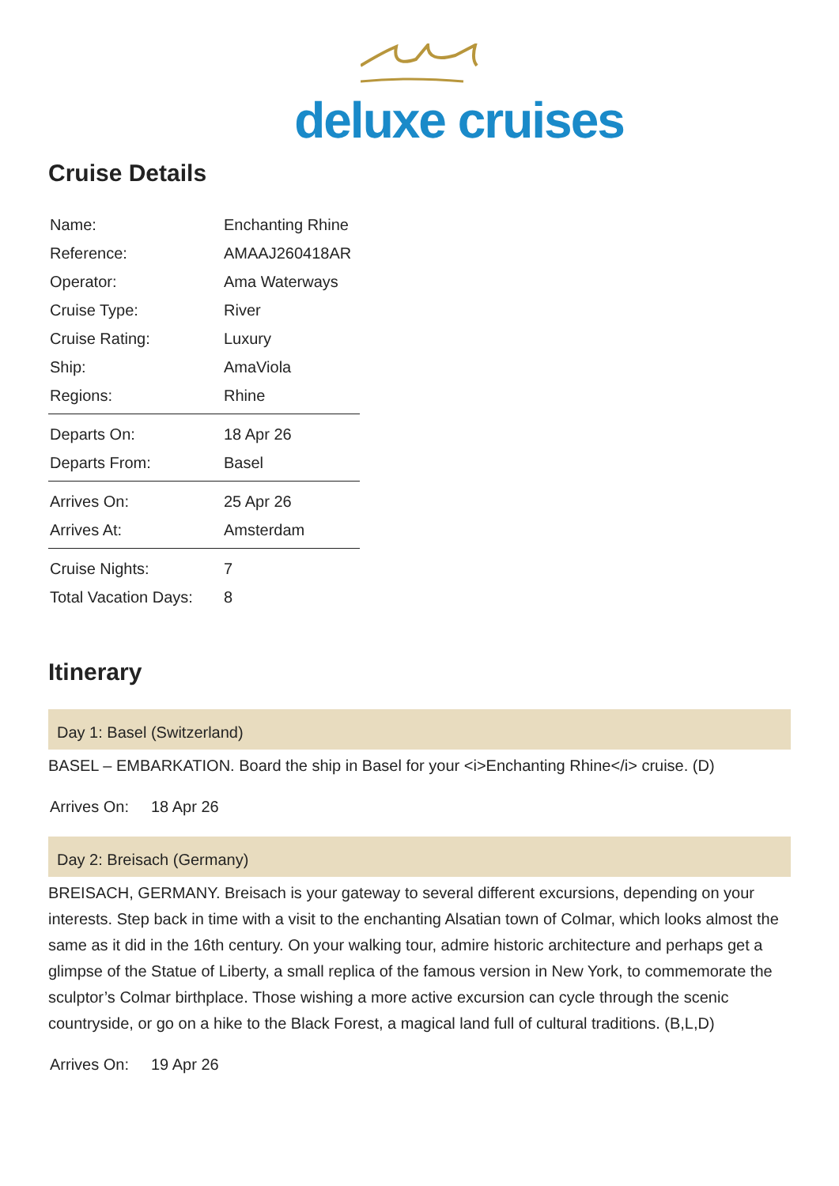deluxe cruises
Cruise Details
| Name: | Enchanting Rhine |
| Reference: | AMAAJ260418AR |
| Operator: | Ama Waterways |
| Cruise Type: | River |
| Cruise Rating: | Luxury |
| Ship: | AmaViola |
| Regions: | Rhine |
| Departs On: | 18 Apr 26 |
| Departs From: | Basel |
| Arrives On: | 25 Apr 26 |
| Arrives At: | Amsterdam |
| Cruise Nights: | 7 |
| Total Vacation Days: | 8 |
Itinerary
Day 1: Basel (Switzerland)
BASEL – EMBARKATION. Board the ship in Basel for your <i>Enchanting Rhine</i> cruise. (D)
Arrives On: 18 Apr 26
Day 2: Breisach (Germany)
BREISACH, GERMANY. Breisach is your gateway to several different excursions, depending on your interests. Step back in time with a visit to the enchanting Alsatian town of Colmar, which looks almost the same as it did in the 16th century. On your walking tour, admire historic architecture and perhaps get a glimpse of the Statue of Liberty, a small replica of the famous version in New York, to commemorate the sculptor’s Colmar birthplace. Those wishing a more active excursion can cycle through the scenic countryside, or go on a hike to the Black Forest, a magical land full of cultural traditions. (B,L,D)
Arrives On: 19 Apr 26